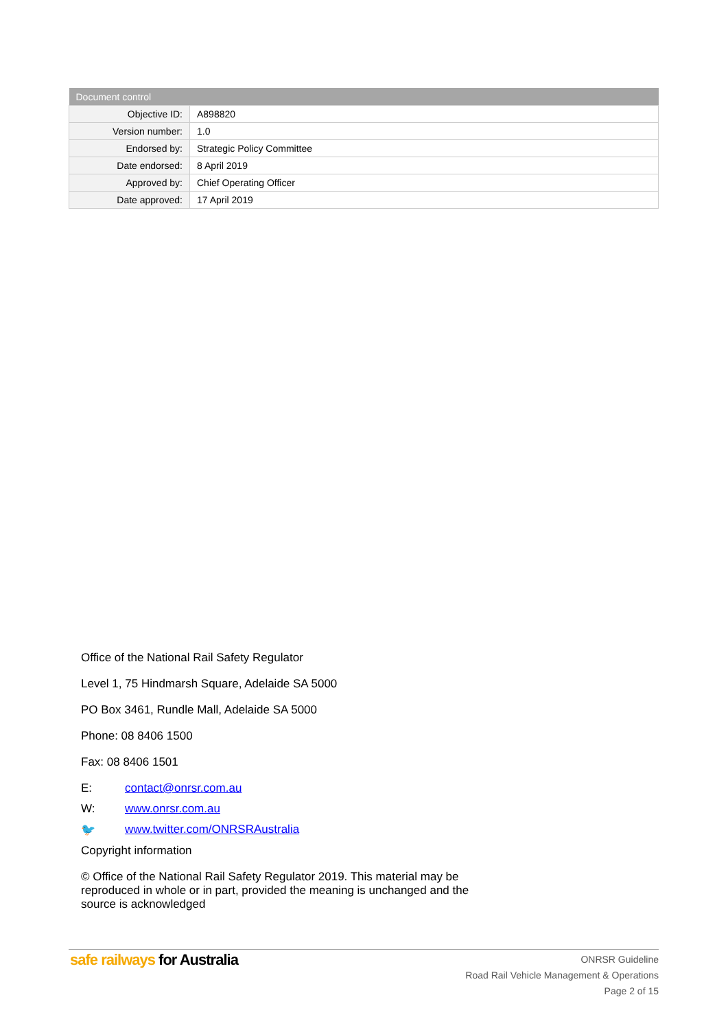| Document control | |
| --- | --- |
| Objective ID: | A898820 |
| Version number: | 1.0 |
| Endorsed by: | Strategic Policy Committee |
| Date endorsed: | 8 April 2019 |
| Approved by: | Chief Operating Officer |
| Date approved: | 17 April 2019 |
Office of the National Rail Safety Regulator
Level 1, 75 Hindmarsh Square, Adelaide SA 5000
PO Box 3461, Rundle Mall, Adelaide SA 5000
Phone: 08 8406 1500
Fax: 08 8406 1501
E: contact@onrsr.com.au
W: www.onrsr.com.au
🐦 www.twitter.com/ONRSRAustralia
Copyright information
© Office of the National Rail Safety Regulator 2019. This material may be reproduced in whole or in part, provided the meaning is unchanged and the source is acknowledged
safe railways for Australia
ONRSR Guideline
Road Rail Vehicle Management & Operations
Page 2 of 15